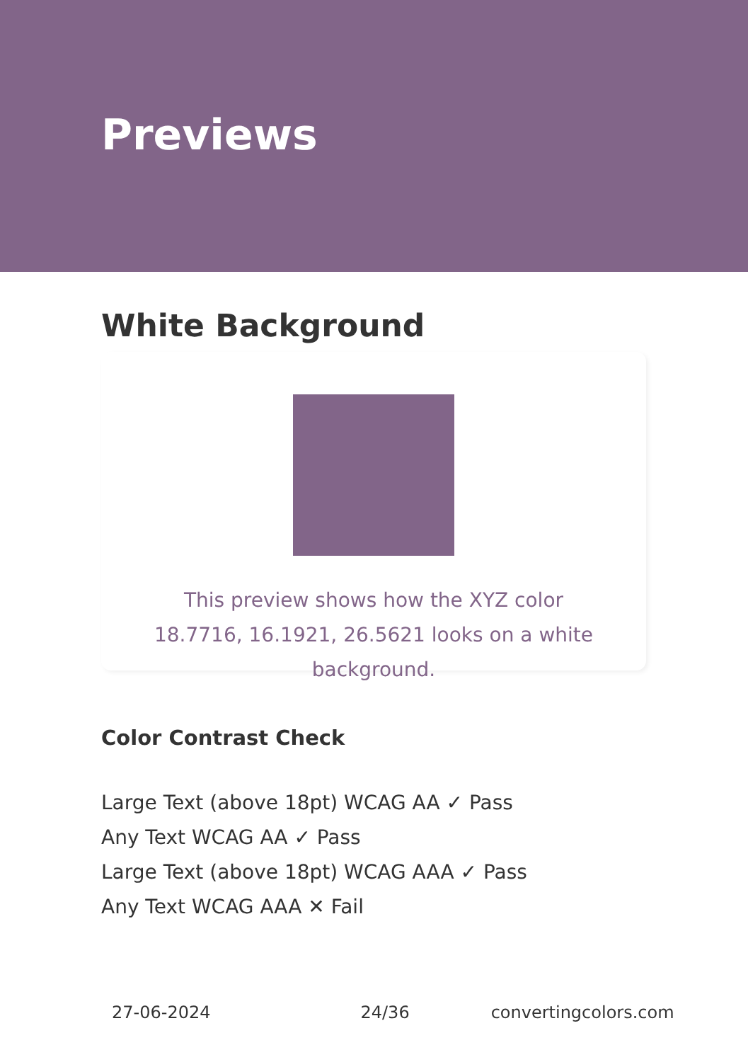Previews
White Background
This preview shows how the XYZ color 18.7716, 16.1921, 26.5621 looks on a white background.
Color Contrast Check
Large Text (above 18pt) WCAG AA ✓ Pass
Any Text WCAG AA ✓ Pass
Large Text (above 18pt) WCAG AAA ✓ Pass
Any Text WCAG AAA ✕ Fail
27-06-2024 24/36 convertingcolors.com